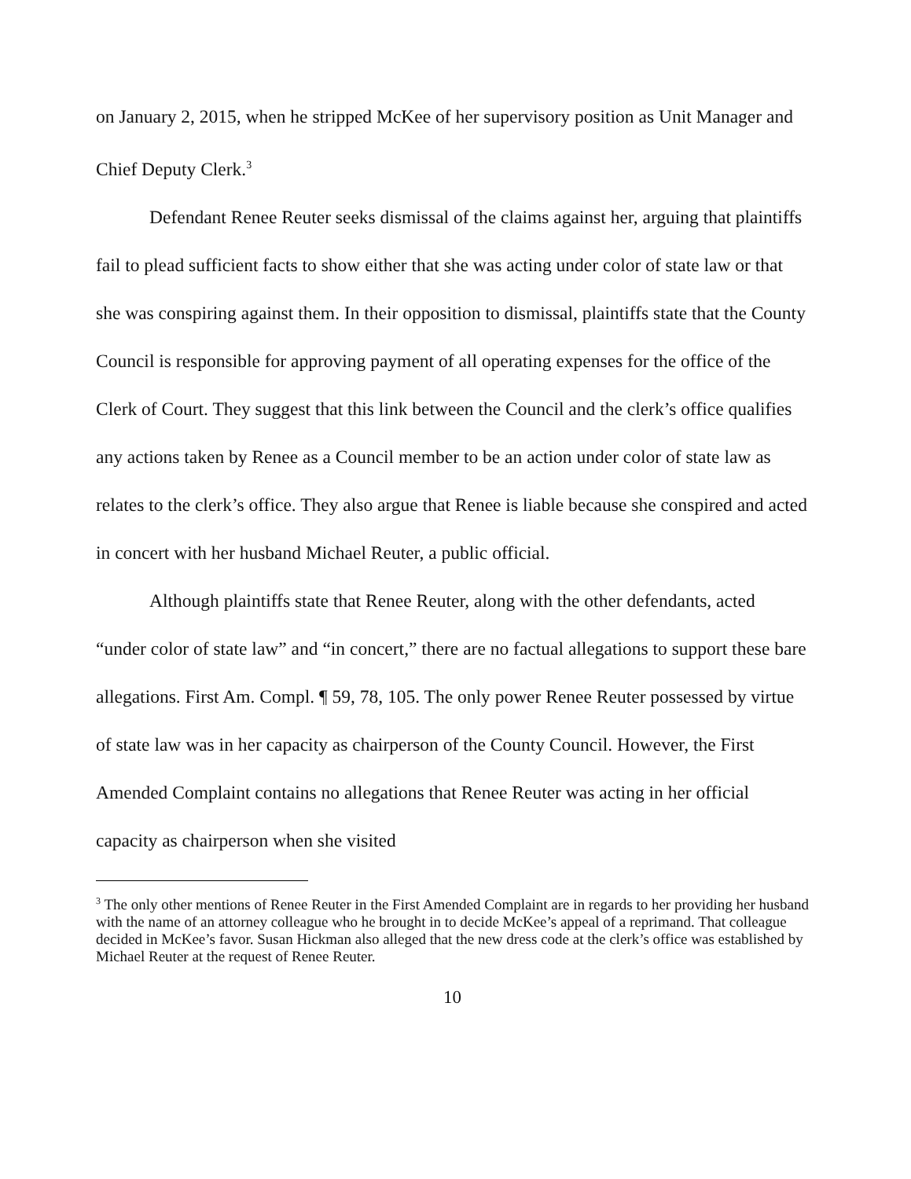on January 2, 2015, when he stripped McKee of her supervisory position as Unit Manager and Chief Deputy Clerk.<sup>3</sup>
Defendant Renee Reuter seeks dismissal of the claims against her, arguing that plaintiffs fail to plead sufficient facts to show either that she was acting under color of state law or that she was conspiring against them. In their opposition to dismissal, plaintiffs state that the County Council is responsible for approving payment of all operating expenses for the office of the Clerk of Court. They suggest that this link between the Council and the clerk’s office qualifies any actions taken by Renee as a Council member to be an action under color of state law as relates to the clerk’s office. They also argue that Renee is liable because she conspired and acted in concert with her husband Michael Reuter, a public official.
Although plaintiffs state that Renee Reuter, along with the other defendants, acted “under color of state law” and “in concert,” there are no factual allegations to support these bare allegations. First Am. Compl. ¶ 59, 78, 105. The only power Renee Reuter possessed by virtue of state law was in her capacity as chairperson of the County Council. However, the First Amended Complaint contains no allegations that Renee Reuter was acting in her official capacity as chairperson when she visited
<sup>3</sup> The only other mentions of Renee Reuter in the First Amended Complaint are in regards to her providing her husband with the name of an attorney colleague who he brought in to decide McKee’s appeal of a reprimand. That colleague decided in McKee’s favor. Susan Hickman also alleged that the new dress code at the clerk’s office was established by Michael Reuter at the request of Renee Reuter.
10